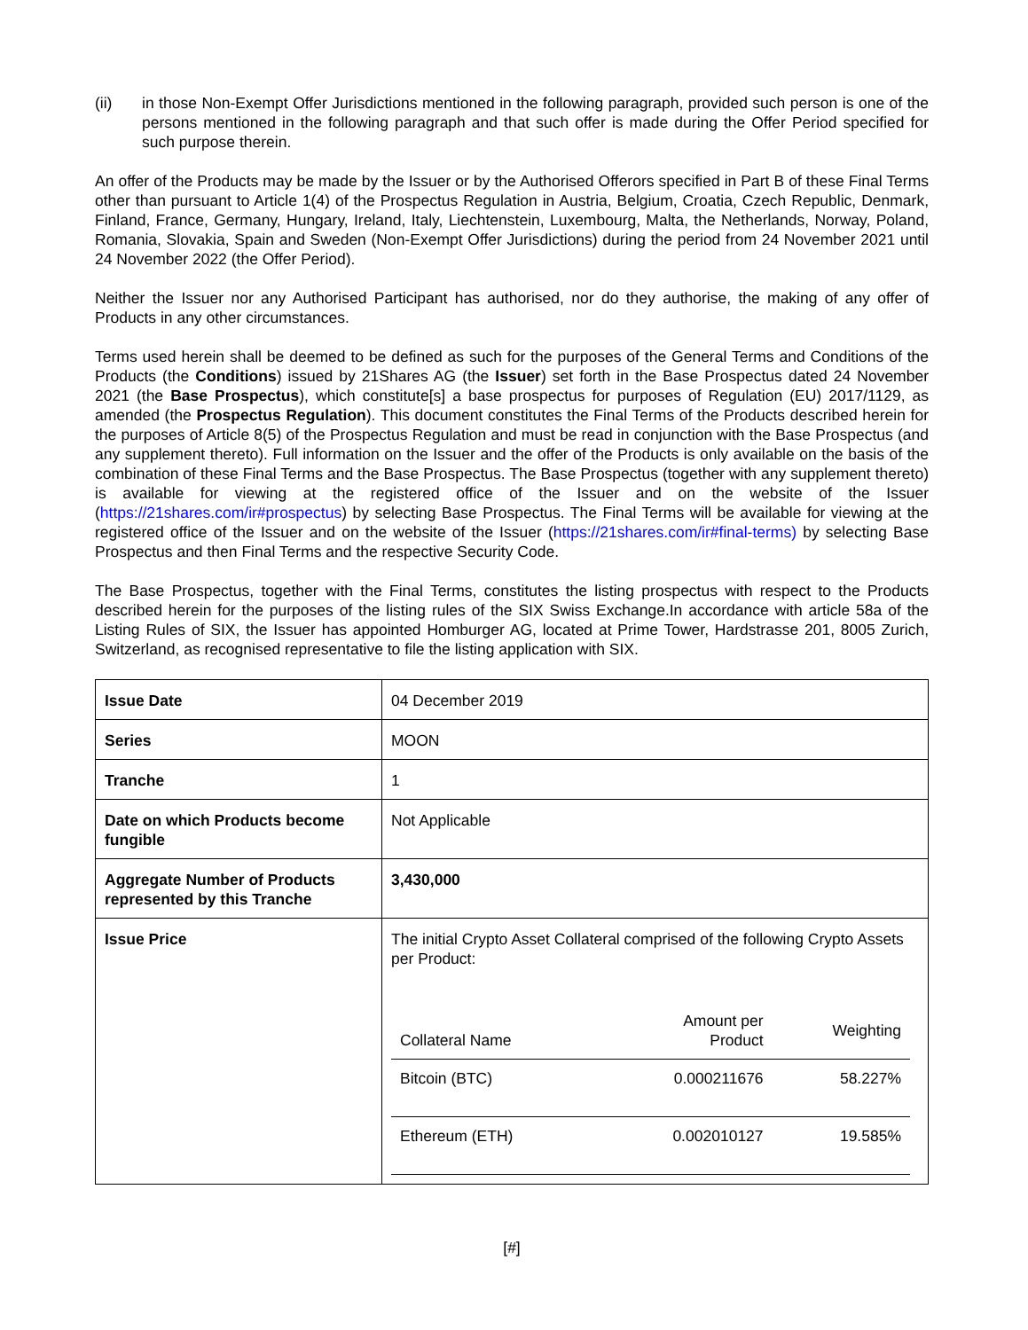(ii) in those Non-Exempt Offer Jurisdictions mentioned in the following paragraph, provided such person is one of the persons mentioned in the following paragraph and that such offer is made during the Offer Period specified for such purpose therein.
An offer of the Products may be made by the Issuer or by the Authorised Offerors specified in Part B of these Final Terms other than pursuant to Article 1(4) of the Prospectus Regulation in Austria, Belgium, Croatia, Czech Republic, Denmark, Finland, France, Germany, Hungary, Ireland, Italy, Liechtenstein, Luxembourg, Malta, the Netherlands, Norway, Poland, Romania, Slovakia, Spain and Sweden (Non-Exempt Offer Jurisdictions) during the period from 24 November 2021 until 24 November 2022 (the Offer Period).
Neither the Issuer nor any Authorised Participant has authorised, nor do they authorise, the making of any offer of Products in any other circumstances.
Terms used herein shall be deemed to be defined as such for the purposes of the General Terms and Conditions of the Products (the Conditions) issued by 21Shares AG (the Issuer) set forth in the Base Prospectus dated 24 November 2021 (the Base Prospectus), which constitute[s] a base prospectus for purposes of Regulation (EU) 2017/1129, as amended (the Prospectus Regulation). This document constitutes the Final Terms of the Products described herein for the purposes of Article 8(5) of the Prospectus Regulation and must be read in conjunction with the Base Prospectus (and any supplement thereto). Full information on the Issuer and the offer of the Products is only available on the basis of the combination of these Final Terms and the Base Prospectus. The Base Prospectus (together with any supplement thereto) is available for viewing at the registered office of the Issuer and on the website of the Issuer (https://21shares.com/ir#prospectus) by selecting Base Prospectus. The Final Terms will be available for viewing at the registered office of the Issuer and on the website of the Issuer (https://21shares.com/ir#final-terms) by selecting Base Prospectus and then Final Terms and the respective Security Code.
The Base Prospectus, together with the Final Terms, constitutes the listing prospectus with respect to the Products described herein for the purposes of the listing rules of the SIX Swiss Exchange.In accordance with article 58a of the Listing Rules of SIX, the Issuer has appointed Homburger AG, located at Prime Tower, Hardstrasse 201, 8005 Zurich, Switzerland, as recognised representative to file the listing application with SIX.
| Issue Date | 04 December 2019 |
| Series | MOON |
| Tranche | 1 |
| Date on which Products become fungible | Not Applicable |
| Aggregate Number of Products represented by this Tranche | 3,430,000 |
| Issue Price | The initial Crypto Asset Collateral comprised of the following Crypto Assets per Product: / Collateral Name / Amount per Product / Weighting / / --- / --- / --- / / Bitcoin (BTC) / 0.000211676 / 58.227% / / Ethereum (ETH) / 0.002010127 / 19.585% / |
[#]